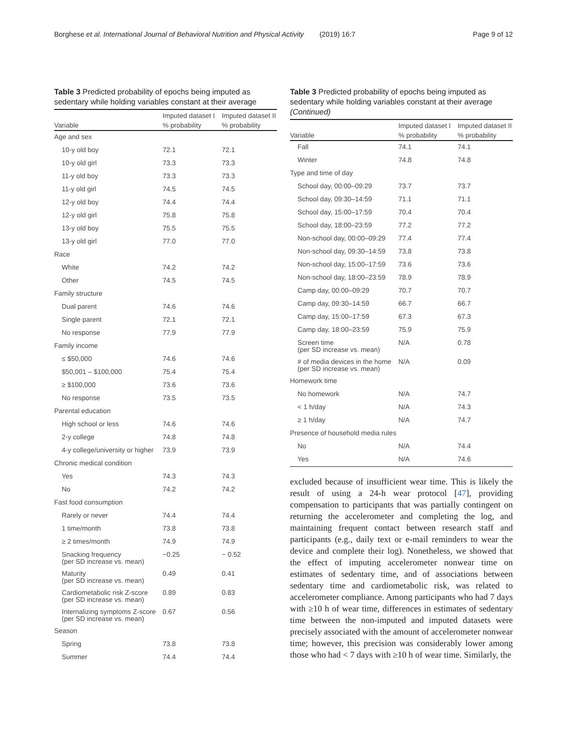Borghese et al. International Journal of Behavioral Nutrition and Physical Activity (2019) 16:7 Page 9 of 12
Table 3 Predicted probability of epochs being imputed as sedentary while holding variables constant at their average
| | Imputed dataset I | Imputed dataset II |
| --- | --- | --- |
| Variable | % probability | % probability |
| Age and sex | | |
| 10-y old boy | 72.1 | 72.1 |
| 10-y old girl | 73.3 | 73.3 |
| 11-y old boy | 73.3 | 73.3 |
| 11-y old girl | 74.5 | 74.5 |
| 12-y old boy | 74.4 | 74.4 |
| 12-y old girl | 75.8 | 75.8 |
| 13-y old boy | 75.5 | 75.5 |
| 13-y old girl | 77.0 | 77.0 |
| Race | | |
| White | 74.2 | 74.2 |
| Other | 74.5 | 74.5 |
| Family structure | | |
| Dual parent | 74.6 | 74.6 |
| Single parent | 72.1 | 72.1 |
| No response | 77.9 | 77.9 |
| Family income | | |
| ≤ $50,000 | 74.6 | 74.6 |
| $50,001 – $100,000 | 75.4 | 75.4 |
| ≥ $100,000 | 73.6 | 73.6 |
| No response | 73.5 | 73.5 |
| Parental education | | |
| High school or less | 74.6 | 74.6 |
| 2-y college | 74.8 | 74.8 |
| 4-y college/university or higher | 73.9 | 73.9 |
| Chronic medical condition | | |
| Yes | 74.3 | 74.3 |
| No | 74.2 | 74.2 |
| Fast food consumption | | |
| Rarely or never | 74.4 | 74.4 |
| 1 time/month | 73.8 | 73.8 |
| ≥ 2 times/month | 74.9 | 74.9 |
| Snacking frequency (per SD increase vs. mean) | −0.25 | − 0.52 |
| Maturity (per SD increase vs. mean) | 0.49 | 0.41 |
| Cardiometabolic risk Z-score (per SD increase vs. mean) | 0.89 | 0.83 |
| Internalizing symptoms Z-score (per SD increase vs. mean) | 0.67 | 0.56 |
| Season | | |
| Spring | 73.8 | 73.8 |
| Summer | 74.4 | 74.4 |
Table 3 Predicted probability of epochs being imputed as sedentary while holding variables constant at their average (Continued)
| | Imputed dataset I | Imputed dataset II |
| --- | --- | --- |
| Variable | % probability | % probability |
| Fall | 74.1 | 74.1 |
| Winter | 74.8 | 74.8 |
| Type and time of day | | |
| School day, 00:00–09:29 | 73.7 | 73.7 |
| School day, 09:30–14:59 | 71.1 | 71.1 |
| School day, 15:00–17:59 | 70.4 | 70.4 |
| School day, 18:00–23:59 | 77.2 | 77.2 |
| Non-school day, 00:00–09:29 | 77.4 | 77.4 |
| Non-school day, 09:30–14:59 | 73.8 | 73.8 |
| Non-school day, 15:00–17:59 | 73.6 | 73.6 |
| Non-school day, 18:00–23:59 | 78.9 | 78.9 |
| Camp day, 00:00–09:29 | 70.7 | 70.7 |
| Camp day, 09:30–14:59 | 66.7 | 66.7 |
| Camp day, 15:00–17:59 | 67.3 | 67.3 |
| Camp day, 18:00–23:59 | 75.9 | 75.9 |
| Screen time (per SD increase vs. mean) | N/A | 0.78 |
| # of media devices in the home (per SD increase vs. mean) | N/A | 0.09 |
| Homework time | | |
| No homework | N/A | 74.7 |
| < 1 h/day | N/A | 74.3 |
| ≥ 1 h/day | N/A | 74.7 |
| Presence of household media rules | | |
| No | N/A | 74.4 |
| Yes | N/A | 74.6 |
excluded because of insufficient wear time. This is likely the result of using a 24-h wear protocol [47], providing compensation to participants that was partially contingent on returning the accelerometer and completing the log, and maintaining frequent contact between research staff and participants (e.g., daily text or e-mail reminders to wear the device and complete their log). Nonetheless, we showed that the effect of imputing accelerometer nonwear time on estimates of sedentary time, and of associations between sedentary time and cardiometabolic risk, was related to accelerometer compliance. Among participants who had 7 days with ≥10 h of wear time, differences in estimates of sedentary time between the non-imputed and imputed datasets were precisely associated with the amount of accelerometer nonwear time; however, this precision was considerably lower among those who had < 7 days with ≥10 h of wear time. Similarly, the